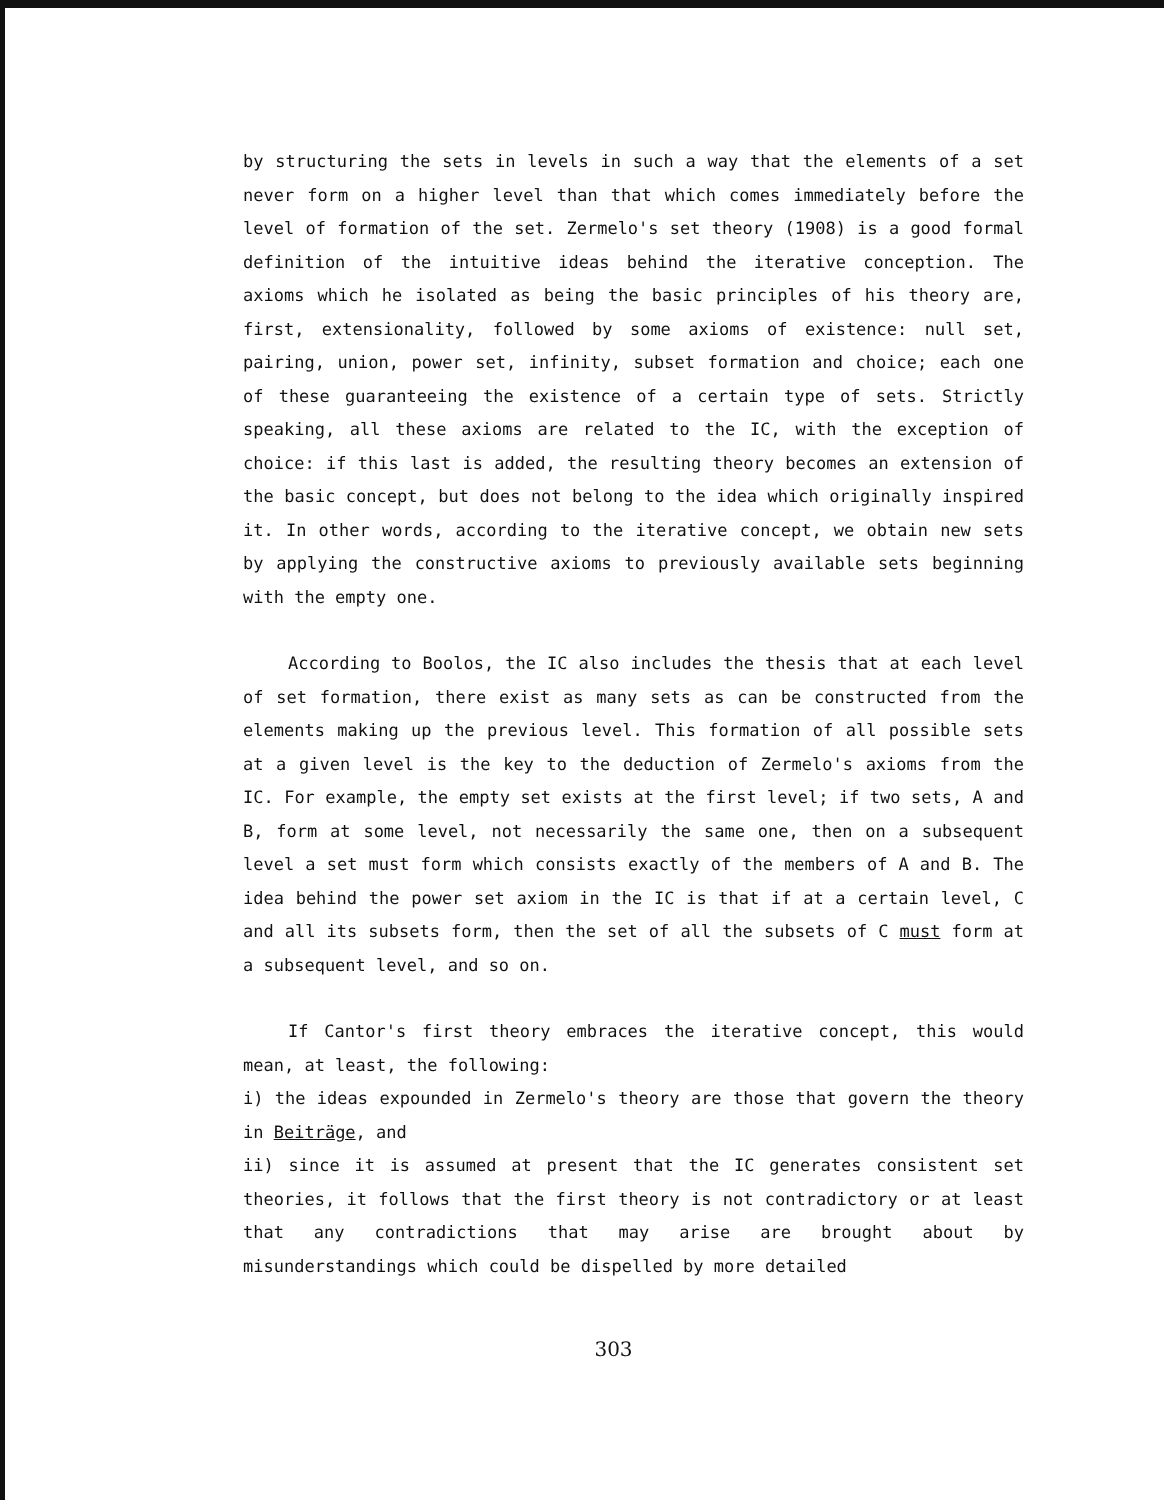by structuring the sets in levels in such a way that the elements of a set never form on a higher level than that which comes immediately before the level of formation of the set. Zermelo's set theory (1908) is a good formal definition of the intuitive ideas behind the iterative conception. The axioms which he isolated as being the basic principles of his theory are, first, extensionality, followed by some axioms of existence: null set, pairing, union, power set, infinity, subset formation and choice; each one of these guaranteeing the existence of a certain type of sets. Strictly speaking, all these axioms are related to the IC, with the exception of choice: if this last is added, the resulting theory becomes an extension of the basic concept, but does not belong to the idea which originally inspired it. In other words, according to the iterative concept, we obtain new sets by applying the constructive axioms to previously available sets beginning with the empty one.
According to Boolos, the IC also includes the thesis that at each level of set formation, there exist as many sets as can be constructed from the elements making up the previous level. This formation of all possible sets at a given level is the key to the deduction of Zermelo's axioms from the IC. For example, the empty set exists at the first level; if two sets, A and B, form at some level, not necessarily the same one, then on a subsequent level a set must form which consists exactly of the members of A and B. The idea behind the power set axiom in the IC is that if at a certain level, C and all its subsets form, then the set of all the subsets of C must form at a subsequent level, and so on.
If Cantor's first theory embraces the iterative concept, this would mean, at least, the following:
i) the ideas expounded in Zermelo's theory are those that govern the theory in Beiträge, and
ii) since it is assumed at present that the IC generates consistent set theories, it follows that the first theory is not contradictory or at least that any contradictions that may arise are brought about by misunderstandings which could be dispelled by more detailed
303